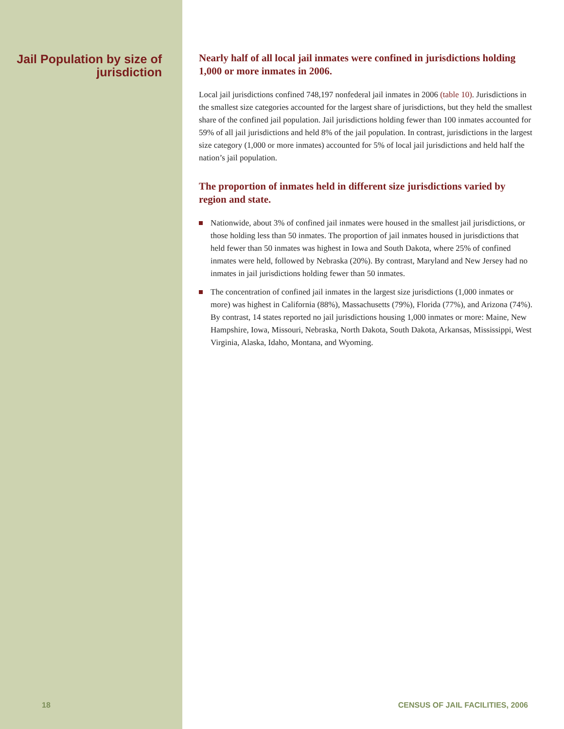Jail Population by size of jurisdiction
Nearly half of all local jail inmates were confined in jurisdictions holding 1,000 or more inmates in 2006.
Local jail jurisdictions confined 748,197 nonfederal jail inmates in 2006 (table 10). Jurisdictions in the smallest size categories accounted for the largest share of jurisdictions, but they held the smallest share of the confined jail population. Jail jurisdictions holding fewer than 100 inmates accounted for 59% of all jail jurisdictions and held 8% of the jail population. In contrast, jurisdictions in the largest size category (1,000 or more inmates) accounted for 5% of local jail jurisdictions and held half the nation’s jail population.
The proportion of inmates held in different size jurisdictions varied by region and state.
Nationwide, about 3% of confined jail inmates were housed in the smallest jail jurisdictions, or those holding less than 50 inmates. The proportion of jail inmates housed in jurisdictions that held fewer than 50 inmates was highest in Iowa and South Dakota, where 25% of confined inmates were held, followed by Nebraska (20%). By contrast, Maryland and New Jersey had no inmates in jail jurisdictions holding fewer than 50 inmates.
The concentration of confined jail inmates in the largest size jurisdictions (1,000 inmates or more) was highest in California (88%), Massachusetts (79%), Florida (77%), and Arizona (74%). By contrast, 14 states reported no jail jurisdictions housing 1,000 inmates or more: Maine, New Hampshire, Iowa, Missouri, Nebraska, North Dakota, South Dakota, Arkansas, Mississippi, West Virginia, Alaska, Idaho, Montana, and Wyoming.
18 CENSUS OF JAIL FACILITIES, 2006